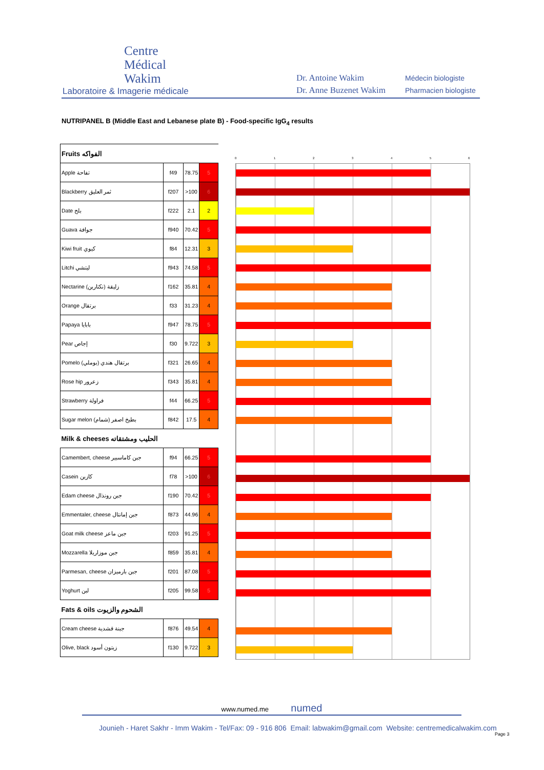Centre
Médical
Wakim
Laboratoire & Imagerie médicale
Dr. Antoine Wakim
Dr. Anne Buzenet Wakim
Médecin biologiste
Pharmacien biologiste
NUTRIPANEL B (Middle East and Lebanese plate B) - Food-specific IgG<sub>4</sub> results
| Fruits الفواكه | | | |
| Apple تفاحة | f49 | 78.75 | 5 |
| Blackberry ثمر العليق | f207 | >100 | 6 |
| Date بلح | f222 | 2.1 | 2 |
| Guava جوافة | f940 | 70.42 | 5 |
| Kiwi fruit كيوي | f84 | 12.31 | 3 |
| Litchi ليتشي | f943 | 74.58 | 5 |
| Nectarine زليقة (نكتارين) | f162 | 35.81 | 4 |
| Orange برتقال | f33 | 31.23 | 4 |
| Papaya بابايا | f947 | 78.75 | 5 |
| Pear إجاص | f30 | 9.722 | 3 |
| Pomelo برتقال هندي (بوملي) | f321 | 26.65 | 4 |
| Rose hip زعرور | f343 | 35.81 | 4 |
| Strawberry فراولة | f44 | 66.25 | 5 |
| Sugar melon بطيخ اصفر (شمام) | f842 | 17.5 | 4 |
| Milk & cheeses الحليب ومشتقاته | | | |
| Camembert, cheese جبن كاماسبير | f94 | 66.25 | 5 |
| Casein كازين | f78 | >100 | 6 |
| Edam cheese جبن رونذال | f190 | 70.42 | 5 |
| Emmentaler, cheese جبن إمانتال | f873 | 44.96 | 4 |
| Goat milk cheese جبن ماعز | f203 | 91.25 | 5 |
| Mozzarella جبن موزاريلا | f859 | 35.81 | 4 |
| Parmesan, cheese جبن بارميزان | f201 | 87.08 | 5 |
| Yoghurt لبن | f205 | 99.58 | 5 |
| Fats & oils الشحوم والزيوت | | | |
| Cream cheese جبنة قشدية | f876 | 49.54 | 4 |
| Olive, black زيتون أسود | f130 | 9.722 | 3 |
0 1 2 3 4 5 6
www.numed.me numed
Jounieh - Haret Sakhr - Imm Wakim - Tel/Fax: 09 - 916 806 Email: labwakim@gmail.com Website: centremedicalwakim.com
Page 3